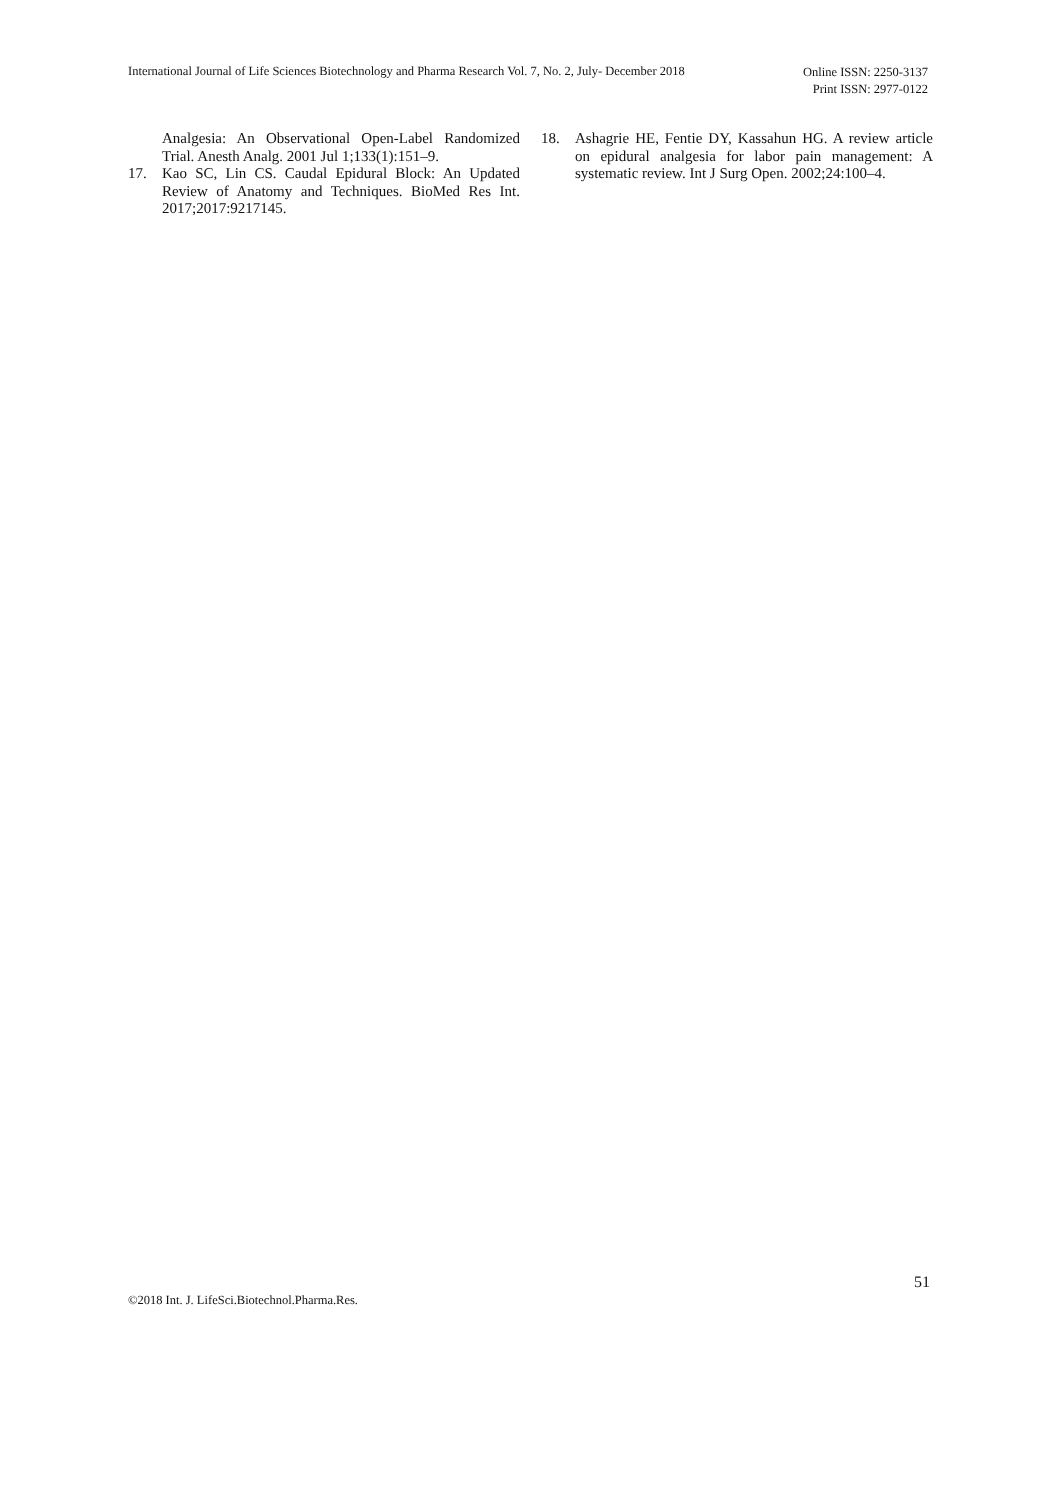International Journal of Life Sciences Biotechnology and Pharma Research Vol. 7, No. 2, July- December 2018 Online ISSN: 2250-3137
Print ISSN: 2977-0122
Analgesia: An Observational Open-Label Randomized Trial. Anesth Analg. 2001 Jul 1;133(1):151–9.
17. Kao SC, Lin CS. Caudal Epidural Block: An Updated Review of Anatomy and Techniques. BioMed Res Int. 2017;2017:9217145.
18. Ashagrie HE, Fentie DY, Kassahun HG. A review article on epidural analgesia for labor pain management: A systematic review. Int J Surg Open. 2002;24:100–4.
51
©2018 Int. J. LifeSci.Biotechnol.Pharma.Res.